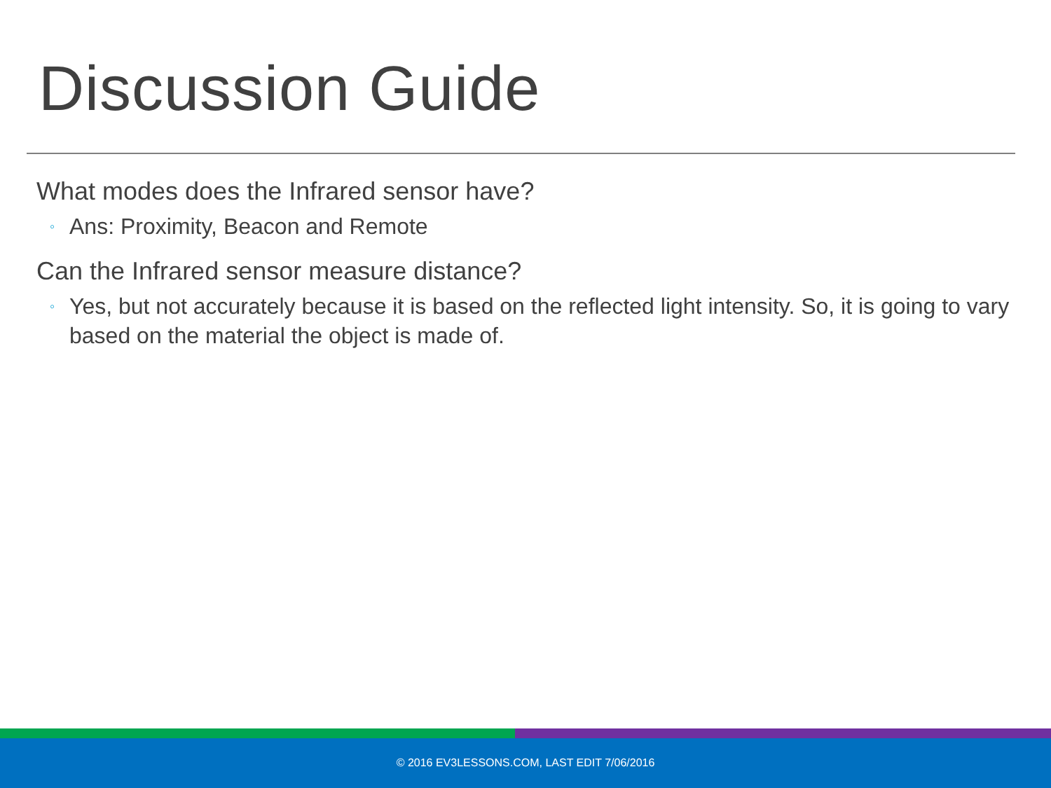Discussion Guide
What modes does the Infrared sensor have?
◦ Ans: Proximity, Beacon and Remote
Can the Infrared sensor measure distance?
◦ Yes, but not accurately because it is based on the reflected light intensity. So, it is going to vary based on the material the object is made of.
© 2016 EV3LESSONS.COM, LAST EDIT 7/06/2016